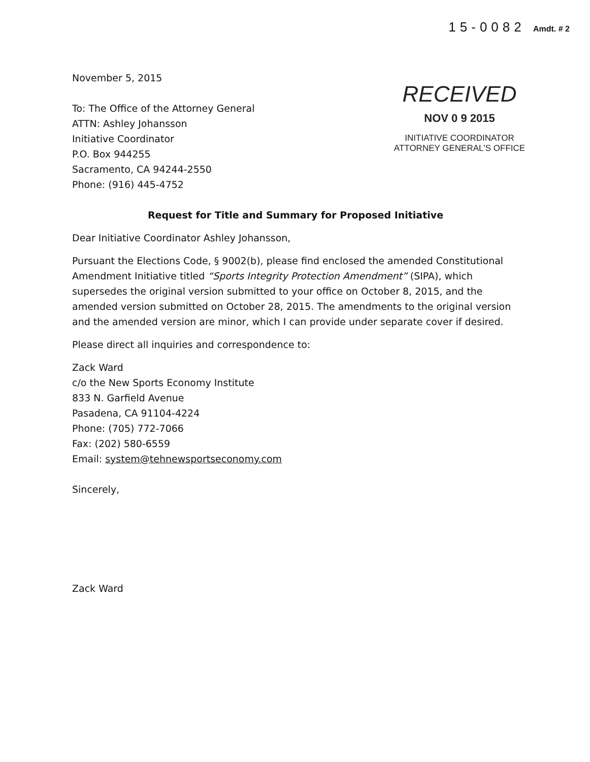15-0082 Amdt. # 2
RECEIVED
NOV 0 9 2015
INITIATIVE COORDINATOR
ATTORNEY GENERAL'S OFFICE
November 5, 2015
To: The Office of the Attorney General
ATTN: Ashley Johansson
Initiative Coordinator
P.O. Box 944255
Sacramento, CA 94244-2550
Phone: (916) 445-4752
Request for Title and Summary for Proposed Initiative
Dear Initiative Coordinator Ashley Johansson,
Pursuant the Elections Code, § 9002(b), please find enclosed the amended Constitutional Amendment Initiative titled “Sports Integrity Protection Amendment” (SIPA), which supersedes the original version submitted to your office on October 8, 2015, and the amended version submitted on October 28, 2015. The amendments to the original version and the amended version are minor, which I can provide under separate cover if desired.
Please direct all inquiries and correspondence to:
Zack Ward
c/o the New Sports Economy Institute
833 N. Garfield Avenue
Pasadena, CA 91104-4224
Phone: (705) 772-7066
Fax: (202) 580-6559
Email: system@tehnewsportseconomy.com
Sincerely,
Zack Ward